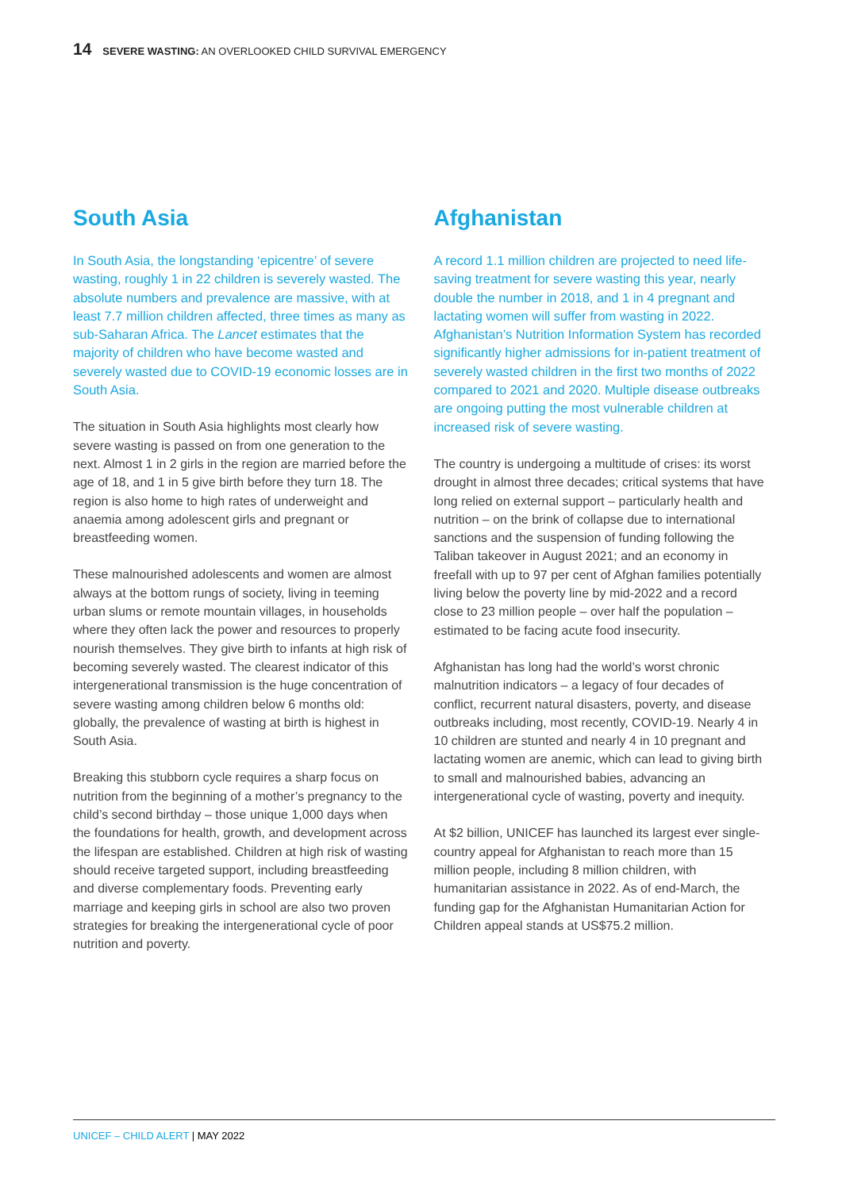14 SEVERE WASTING: AN OVERLOOKED CHILD SURVIVAL EMERGENCY
South Asia
In South Asia, the longstanding ‘epicentre’ of severe wasting, roughly 1 in 22 children is severely wasted. The absolute numbers and prevalence are massive, with at least 7.7 million children affected, three times as many as sub-Saharan Africa. The Lancet estimates that the majority of children who have become wasted and severely wasted due to COVID-19 economic losses are in South Asia.
The situation in South Asia highlights most clearly how severe wasting is passed on from one generation to the next. Almost 1 in 2 girls in the region are married before the age of 18, and 1 in 5 give birth before they turn 18. The region is also home to high rates of underweight and anaemia among adolescent girls and pregnant or breastfeeding women.
These malnourished adolescents and women are almost always at the bottom rungs of society, living in teeming urban slums or remote mountain villages, in households where they often lack the power and resources to properly nourish themselves. They give birth to infants at high risk of becoming severely wasted. The clearest indicator of this intergenerational transmission is the huge concentration of severe wasting among children below 6 months old: globally, the prevalence of wasting at birth is highest in South Asia.
Breaking this stubborn cycle requires a sharp focus on nutrition from the beginning of a mother’s pregnancy to the child’s second birthday – those unique 1,000 days when the foundations for health, growth, and development across the lifespan are established. Children at high risk of wasting should receive targeted support, including breastfeeding and diverse complementary foods. Preventing early marriage and keeping girls in school are also two proven strategies for breaking the intergenerational cycle of poor nutrition and poverty.
Afghanistan
A record 1.1 million children are projected to need life-saving treatment for severe wasting this year, nearly double the number in 2018, and 1 in 4 pregnant and lactating women will suffer from wasting in 2022. Afghanistan’s Nutrition Information System has recorded significantly higher admissions for in-patient treatment of severely wasted children in the first two months of 2022 compared to 2021 and 2020. Multiple disease outbreaks are ongoing putting the most vulnerable children at increased risk of severe wasting.
The country is undergoing a multitude of crises: its worst drought in almost three decades; critical systems that have long relied on external support – particularly health and nutrition – on the brink of collapse due to international sanctions and the suspension of funding following the Taliban takeover in August 2021; and an economy in freefall with up to 97 per cent of Afghan families potentially living below the poverty line by mid-2022 and a record close to 23 million people – over half the population – estimated to be facing acute food insecurity.
Afghanistan has long had the world’s worst chronic malnutrition indicators – a legacy of four decades of conflict, recurrent natural disasters, poverty, and disease outbreaks including, most recently, COVID-19. Nearly 4 in 10 children are stunted and nearly 4 in 10 pregnant and lactating women are anemic, which can lead to giving birth to small and malnourished babies, advancing an intergenerational cycle of wasting, poverty and inequity.
At $2 billion, UNICEF has launched its largest ever single-country appeal for Afghanistan to reach more than 15 million people, including 8 million children, with humanitarian assistance in 2022. As of end-March, the funding gap for the Afghanistan Humanitarian Action for Children appeal stands at US$75.2 million.
UNICEF – CHILD ALERT | MAY 2022